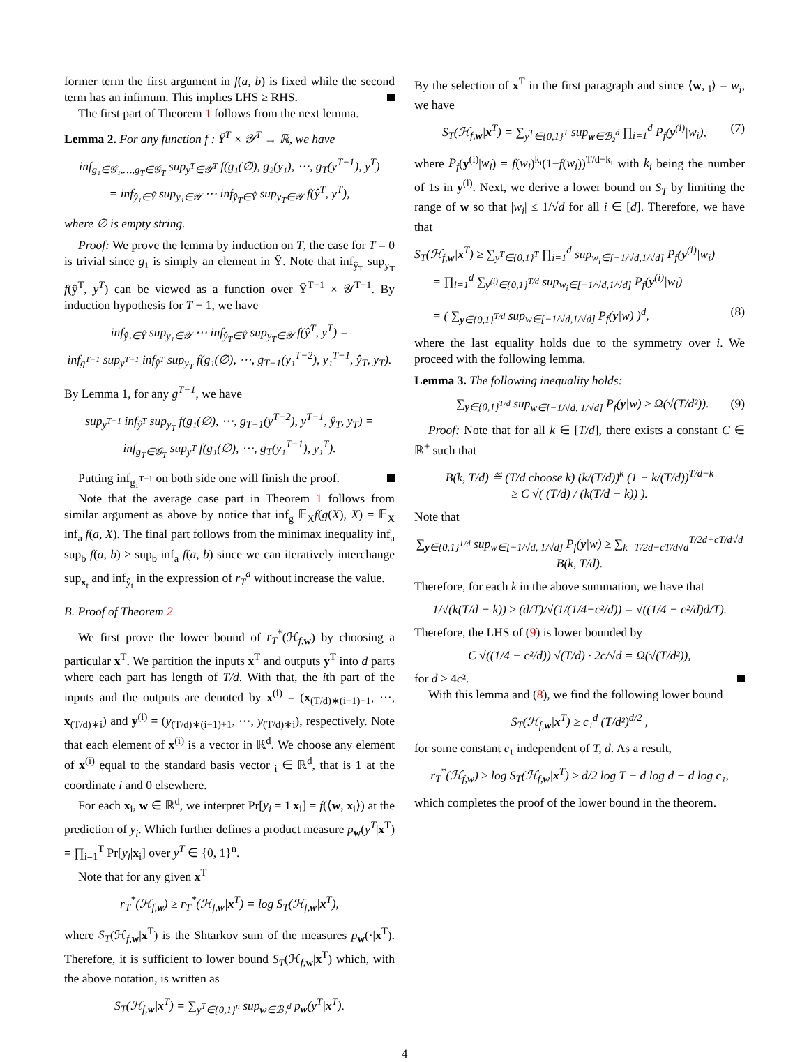former term the first argument in f(a, b) is fixed while the second term has an infimum. This implies LHS ≥ RHS.
The first part of Theorem 1 follows from the next lemma.
Lemma 2. For any function f : Ŷ<sup>T</sup> × 𝒴<sup>T</sup> → ℝ, we have
inf<sub>g₁∈𝒢₁,…,g<sub>T</sub>∈𝒢<sub>T</sub></sub> sup<sub>y<sup>T</sup>∈𝒴<sup>T</sup></sub> f(g₁(∅), g₂(y₁), ⋯, g<sub>T</sub>(y<sup>T−1</sup>), y<sup>T</sup>)
= inf<sub>ŷ₁∈Ŷ</sub> sup<sub>y₁∈𝒴</sub> ⋯ inf<sub>ŷ<sub>T</sub>∈Ŷ</sub> sup<sub>y<sub>T</sub>∈𝒴</sub> f(ŷ<sup>T</sup>, y<sup>T</sup>),
where ∅ is empty string.
Proof: We prove the lemma by induction on T, the case for T = 0 is trivial since g₁ is simply an element in Ŷ. Note that inf<sub>ŷ<sub>T</sub></sub> sup<sub>y<sub>T</sub></sub> f(ŷ<sup>T</sup>, y<sup>T</sup>) can be viewed as a function over Ŷ<sup>T−1</sup> × 𝒴<sup>T−1</sup>. By induction hypothesis for T − 1, we have
inf<sub>ŷ₁∈Ŷ</sub> sup<sub>y₁∈𝒴</sub> ⋯ inf<sub>ŷ<sub>T</sub>∈Ŷ</sub> sup<sub>y<sub>T</sub>∈𝒴</sub> f(ŷ<sup>T</sup>, y<sup>T</sup>) =
inf<sub>g<sup>T−1</sup></sub> sup<sub>y<sup>T−1</sup></sub> inf<sub>ŷ<sup>T</sup></sub> sup<sub>y<sub>T</sub></sub> f(g₁(∅), ⋯, g<sub>T−1</sub>(y₁<sup>T−2</sup>), y₁<sup>T−1</sup>, ŷ<sub>T</sub>, y<sub>T</sub>).
By Lemma 1, for any g<sup>T−1</sup>, we have
sup<sub>y<sup>T−1</sup></sub> inf<sub>ŷ<sup>T</sup></sub> sup<sub>y<sub>T</sub></sub> f(g₁(∅), ⋯, g<sub>T−1</sub>(y<sup>T−2</sup>), y<sup>T−1</sup>, ŷ<sub>T</sub>, y<sub>T</sub>) =
inf<sub>g<sub>T</sub>∈𝒢<sub>T</sub></sub> sup<sub>y<sup>T</sup></sub> f(g₁(∅), ⋯, g<sub>T</sub>(y₁<sup>T−1</sup>), y₁<sup>T</sup>).
Putting inf<sub>g₁<sup>T−1</sup></sub> on both side one will finish the proof.
Note that the average case part in Theorem 1 follows from similar argument as above by notice that inf<sub>g</sub> 𝔼<sub>X</sub>f(g(X), X) = 𝔼<sub>X</sub> inf<sub>a</sub> f(a, X). The final part follows from the minimax inequality inf<sub>a</sub> sup<sub>b</sub> f(a, b) ≥ sup<sub>b</sub> inf<sub>a</sub> f(a, b) since we can iteratively interchange sup<sub>x<sub>t</sub></sub> and inf<sub>ŷ<sub>t</sub></sub> in the expression of r<sub>T</sub><sup>a</sup> without increase the value.
B. Proof of Theorem 2
We first prove the lower bound of r<sub>T</sub><sup>*</sup>(ℋ<sub>f,w</sub>) by choosing a particular x<sup>T</sup>. We partition the inputs x<sup>T</sup> and outputs y<sup>T</sup> into d parts where each part has length of T/d. With that, the ith part of the inputs and the outputs are denoted by x<sup>(i)</sup> = (x<sub>(T/d)∗(i−1)+1</sub>, ⋯, x<sub>(T/d)∗i</sub>) and y<sup>(i)</sup> = (y<sub>(T/d)∗(i−1)+1</sub>, ⋯, y<sub>(T/d)∗i</sub>), respectively. Note that each element of x<sup>(i)</sup> is a vector in ℝ<sup>d</sup>. We choose any element of x<sup>(i)</sup> equal to the standard basis vector <sub>i</sub> ∈ ℝ<sup>d</sup>, that is 1 at the coordinate i and 0 elsewhere.
For each x<sub>i</sub>, w ∈ ℝ<sup>d</sup>, we interpret Pr[y<sub>i</sub> = 1|x<sub>i</sub>] = f(⟨w, x<sub>i</sub>⟩) at the prediction of y<sub>i</sub>. Which further defines a product measure p<sub>w</sub>(y<sup>T</sup>|x<sup>T</sup>) = ∏<sub>i=1</sub><sup>T</sup> Pr[y<sub>i</sub>|x<sub>i</sub>] over y<sup>T</sup> ∈ {0, 1}<sup>n</sup>.
Note that for any given x<sup>T</sup>
r<sub>T</sub><sup>*</sup>(ℋ<sub>f,w</sub>) ≥ r<sub>T</sub><sup>*</sup>(ℋ<sub>f,w</sub>|x<sup>T</sup>) = log S<sub>T</sub>(ℋ<sub>f,w</sub>|x<sup>T</sup>),
where S<sub>T</sub>(ℋ<sub>f,w</sub>|x<sup>T</sup>) is the Shtarkov sum of the measures p<sub>w</sub>(·|x<sup>T</sup>). Therefore, it is sufficient to lower bound S<sub>T</sub>(ℋ<sub>f,w</sub>|x<sup>T</sup>) which, with the above notation, is written as
S<sub>T</sub>(ℋ<sub>f,w</sub>|x<sup>T</sup>) = ∑<sub>y<sup>T</sup>∈{0,1}<sup>n</sup></sub> sup<sub>w∈ℬ₂<sup>d</sup></sub> p<sub>w</sub>(y<sup>T</sup>|x<sup>T</sup>).
By the selection of x<sup>T</sup> in the first paragraph and since ⟨w, <sub>i</sub>⟩ = w<sub>i</sub>, we have
S<sub>T</sub>(ℋ<sub>f,w</sub>|x<sup>T</sup>) = ∑<sub>y<sup>T</sup>∈{0,1}<sup>T</sup></sub> sup<sub>w∈ℬ₂<sup>d</sup></sub> ∏<sub>i=1</sub><sup>d</sup> P<sub>f</sub>(y<sup>(i)</sup>|w<sub>i</sub>), (7)
where P<sub>f</sub>(y<sup>(i)</sup>|w<sub>i</sub>) = f(w<sub>i</sub>)<sup>k<sub>i</sub></sup>(1−f(w<sub>i</sub>))<sup>T/d−k<sub>i</sub></sup> with k<sub>i</sub> being the number of 1s in y<sup>(i)</sup>. Next, we derive a lower bound on S<sub>T</sub> by limiting the range of w so that |w<sub>i</sub>| ≤ 1/√d for all i ∈ [d]. Therefore, we have that
S<sub>T</sub>(ℋ<sub>f,w</sub>|x<sup>T</sup>) ≥ ∑<sub>y<sup>T</sup>∈{0,1}<sup>T</sup></sub> ∏<sub>i=1</sub><sup>d</sup> sup<sub>w<sub>i</sub>∈[−1/√d,1/√d]</sub> P<sub>f</sub>(y<sup>(i)</sup>|w<sub>i</sub>)
= ∏<sub>i=1</sub><sup>d</sup> ∑<sub>y<sup>(i)</sup>∈{0,1}<sup>T/d</sup></sub> sup<sub>w<sub>i</sub>∈[−1/√d,1/√d]</sub> P<sub>f</sub>(y<sup>(i)</sup>|w<sub>i</sub>)
= ( ∑<sub>y∈{0,1}<sup>T/d</sup></sub> sup<sub>w∈[−1/√d,1/√d]</sub> P<sub>f</sub>(y|w) )<sup>d</sup>, (8)
where the last equality holds due to the symmetry over i. We proceed with the following lemma.
Lemma 3. The following inequality holds:
∑<sub>y∈{0,1}<sup>T/d</sup></sub> sup<sub>w∈[−1/√d, 1/√d]</sub> P<sub>f</sub>(y|w) ≥ Ω(√(T/d²)). (9)
Proof: Note that for all k ∈ [T/d], there exists a constant C ∈ ℝ<sup>+</sup> such that
B(k, T/d) ≝ (T/d choose k) (k/(T/d))<sup>k</sup> (1 − k/(T/d))<sup>T/d−k</sup>
≥ C √( (T/d) / (k(T/d − k)) ).
Note that
∑<sub>y∈{0,1}<sup>T/d</sup></sub> sup<sub>w∈[−1/√d, 1/√d]</sub> P<sub>f</sub>(y|w) ≥ ∑<sub>k=T/2d−cT/d√d</sub><sup>T/2d+cT/d√d</sup> B(k, T/d).
Therefore, for each k in the above summation, we have that
1/√(k(T/d − k)) ≥ (d/T)/√(1/(1/4−c²/d)) = √((1/4 − c²/d)d/T).
Therefore, the LHS of (9) is lower bounded by
C √((1/4 − c²/d)) √(T/d) · 2c/√d = Ω(√(T/d²)),
for d > 4c².
With this lemma and (8), we find the following lower bound
S<sub>T</sub>(ℋ<sub>f,w</sub>|x<sup>T</sup>) ≥ c₁<sup>d</sup> (T/d²)<sup>d/2</sup> ,
for some constant c₁ independent of T, d. As a result,
r<sub>T</sub><sup>*</sup>(ℋ<sub>f,w</sub>) ≥ log S<sub>T</sub>(ℋ<sub>f,w</sub>|x<sup>T</sup>) ≥ d/2 log T − d log d + d log c₁,
which completes the proof of the lower bound in the theorem.
4